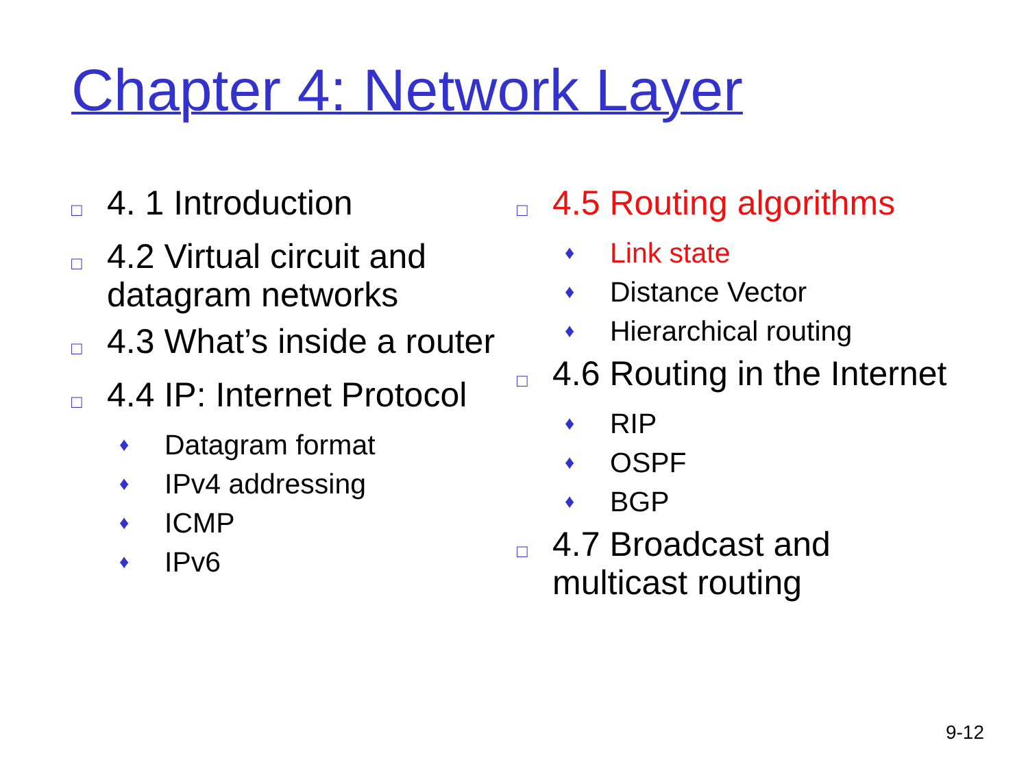Chapter 4: Network Layer
□ 4. 1 Introduction
□ 4.2 Virtual circuit and datagram networks
□ 4.3 What’s inside a router
□ 4.4 IP: Internet Protocol
♦ Datagram format
♦ IPv4 addressing
♦ ICMP
♦ IPv6
□ 4.5 Routing algorithms
♦ Link state
♦ Distance Vector
♦ Hierarchical routing
□ 4.6 Routing in the Internet
♦ RIP
♦ OSPF
♦ BGP
□ 4.7 Broadcast and multicast routing
9-12